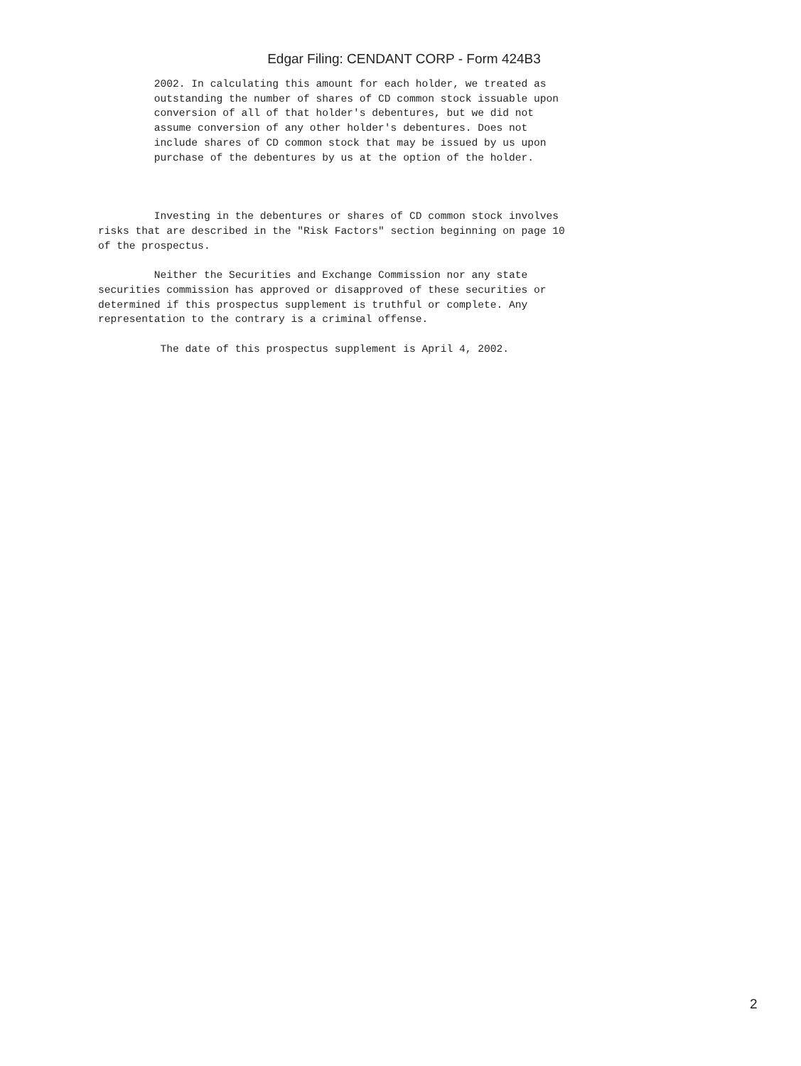Edgar Filing: CENDANT CORP - Form 424B3
         2002. In calculating this amount for each holder, we treated as
         outstanding the number of shares of CD common stock issuable upon
         conversion of all of that holder's debentures, but we did not
         assume conversion of any other holder's debentures. Does not
         include shares of CD common stock that may be issued by us upon
         purchase of the debentures by us at the option of the holder.



         Investing in the debentures or shares of CD common stock involves
risks that are described in the "Risk Factors" section beginning on page 10
of the prospectus.

         Neither the Securities and Exchange Commission nor any state
securities commission has approved or disapproved of these securities or
determined if this prospectus supplement is truthful or complete. Any
representation to the contrary is a criminal offense.

          The date of this prospectus supplement is April 4, 2002.
2